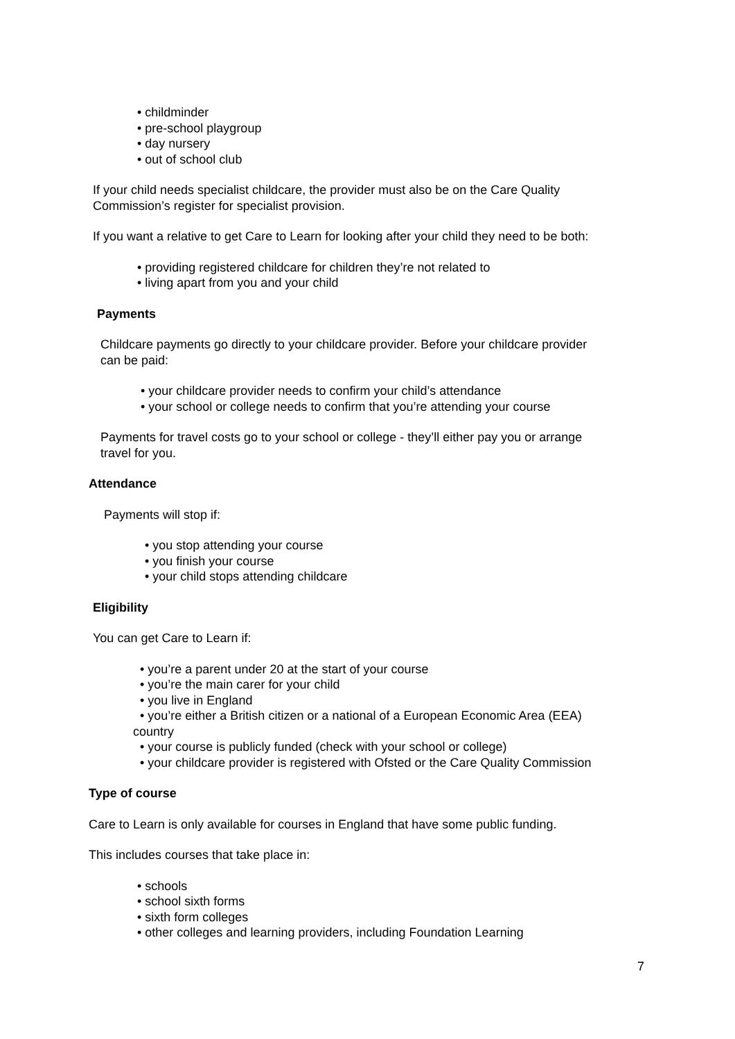• childminder
• pre-school playgroup
• day nursery
• out of school club
If your child needs specialist childcare, the provider must also be on the Care Quality
Commission’s register for specialist provision.
If you want a relative to get Care to Learn for looking after your child they need to be both:
• providing registered childcare for children they’re not related to
• living apart from you and your child
Payments
Childcare payments go directly to your childcare provider. Before your childcare provider
can be paid:
• your childcare provider needs to confirm your child’s attendance
• your school or college needs to confirm that you’re attending your course
Payments for travel costs go to your school or college - they’ll either pay you or arrange
travel for you.
Attendance
Payments will stop if:
• you stop attending your course
• you finish your course
• your child stops attending childcare
Eligibility
You can get Care to Learn if:
• you’re a parent under 20 at the start of your course
• you’re the main carer for your child
• you live in England
• you’re either a British citizen or a national of a European Economic Area (EEA)
country
• your course is publicly funded (check with your school or college)
• your childcare provider is registered with Ofsted or the Care Quality Commission
Type of course
Care to Learn is only available for courses in England that have some public funding.
This includes courses that take place in:
• schools
• school sixth forms
• sixth form colleges
• other colleges and learning providers, including Foundation Learning
7